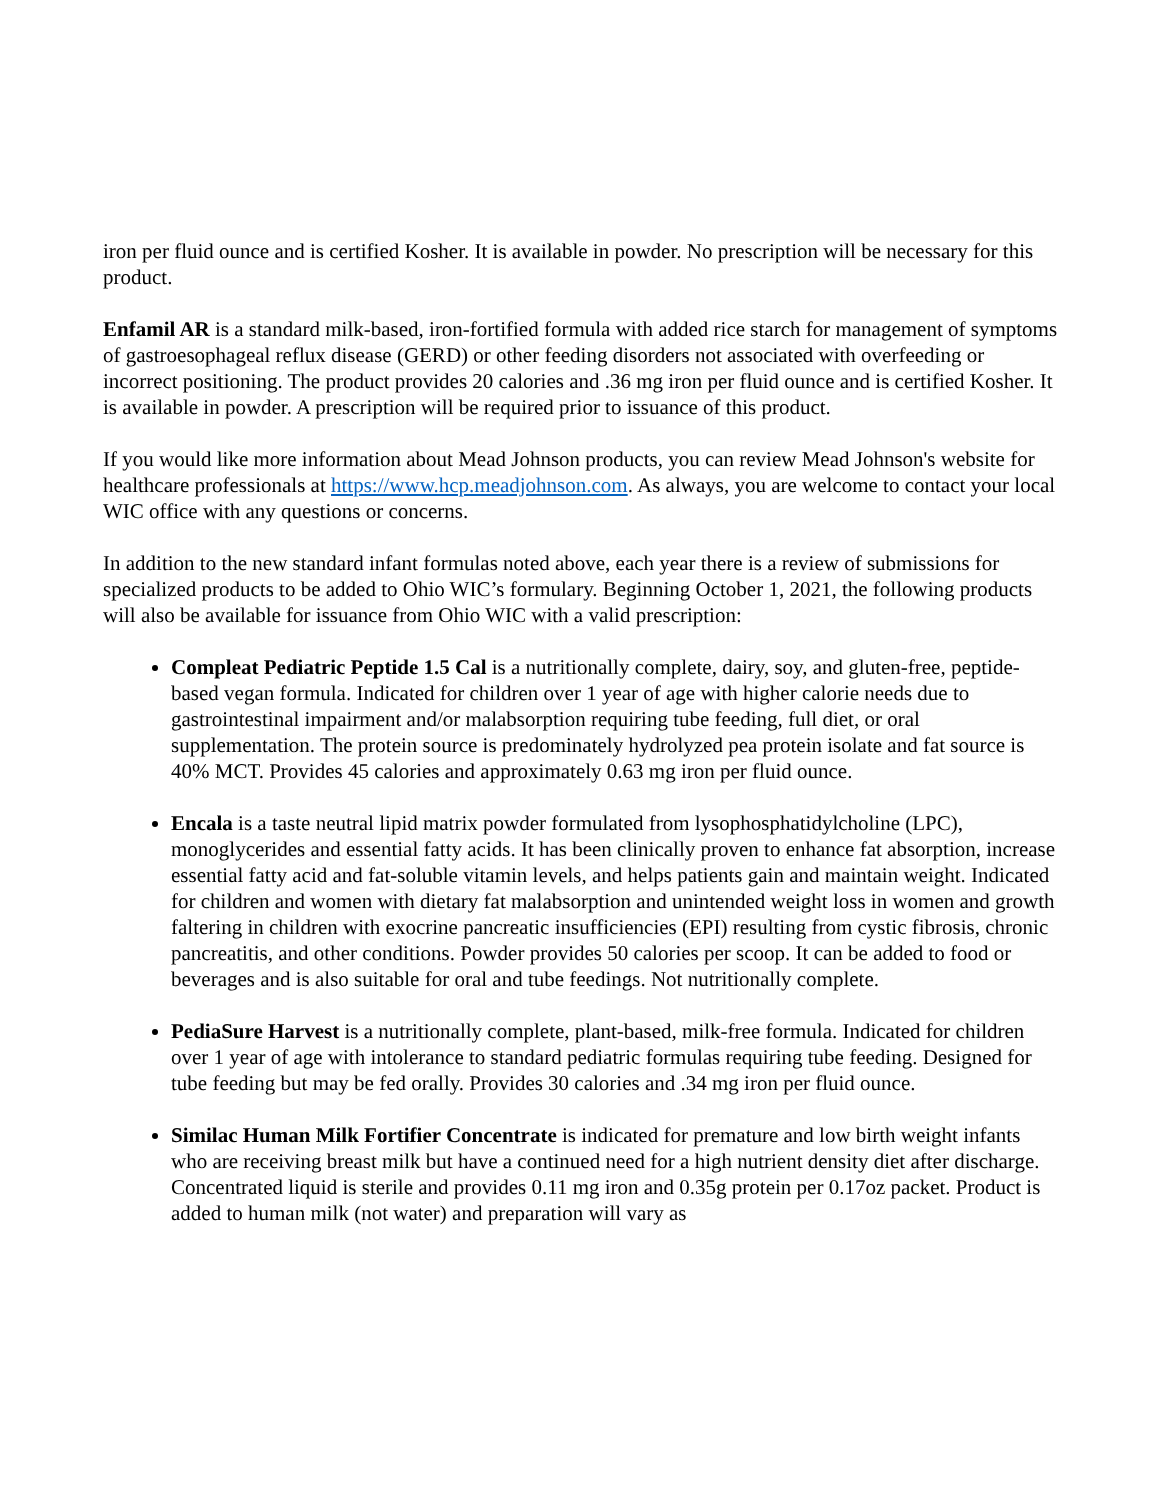iron per fluid ounce and is certified Kosher. It is available in powder. No prescription will be necessary for this product.
Enfamil AR is a standard milk-based, iron-fortified formula with added rice starch for management of symptoms of gastroesophageal reflux disease (GERD) or other feeding disorders not associated with overfeeding or incorrect positioning. The product provides 20 calories and .36 mg iron per fluid ounce and is certified Kosher. It is available in powder. A prescription will be required prior to issuance of this product.
If you would like more information about Mead Johnson products, you can review Mead Johnson's website for healthcare professionals at https://www.hcp.meadjohnson.com. As always, you are welcome to contact your local WIC office with any questions or concerns.
In addition to the new standard infant formulas noted above, each year there is a review of submissions for specialized products to be added to Ohio WIC’s formulary. Beginning October 1, 2021, the following products will also be available for issuance from Ohio WIC with a valid prescription:
Compleat Pediatric Peptide 1.5 Cal is a nutritionally complete, dairy, soy, and gluten-free, peptide-based vegan formula. Indicated for children over 1 year of age with higher calorie needs due to gastrointestinal impairment and/or malabsorption requiring tube feeding, full diet, or oral supplementation. The protein source is predominately hydrolyzed pea protein isolate and fat source is 40% MCT. Provides 45 calories and approximately 0.63 mg iron per fluid ounce.
Encala is a taste neutral lipid matrix powder formulated from lysophosphatidylcholine (LPC), monoglycerides and essential fatty acids. It has been clinically proven to enhance fat absorption, increase essential fatty acid and fat-soluble vitamin levels, and helps patients gain and maintain weight. Indicated for children and women with dietary fat malabsorption and unintended weight loss in women and growth faltering in children with exocrine pancreatic insufficiencies (EPI) resulting from cystic fibrosis, chronic pancreatitis, and other conditions. Powder provides 50 calories per scoop. It can be added to food or beverages and is also suitable for oral and tube feedings. Not nutritionally complete.
PediaSure Harvest is a nutritionally complete, plant-based, milk-free formula. Indicated for children over 1 year of age with intolerance to standard pediatric formulas requiring tube feeding. Designed for tube feeding but may be fed orally. Provides 30 calories and .34 mg iron per fluid ounce.
Similac Human Milk Fortifier Concentrate is indicated for premature and low birth weight infants who are receiving breast milk but have a continued need for a high nutrient density diet after discharge. Concentrated liquid is sterile and provides 0.11 mg iron and 0.35g protein per 0.17oz packet. Product is added to human milk (not water) and preparation will vary as